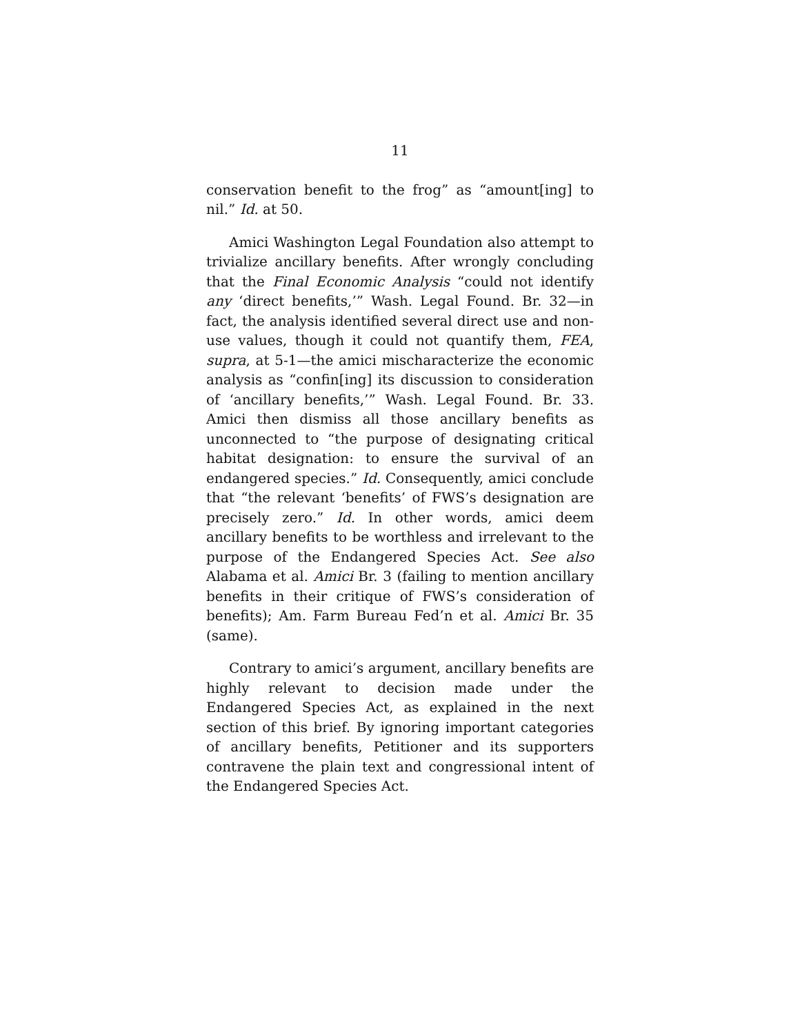11
conservation benefit to the frog” as “amount[ing] to nil.” Id. at 50.
Amici Washington Legal Foundation also attempt to trivialize ancillary benefits. After wrongly concluding that the Final Economic Analysis “could not identify any ‘direct benefits,’” Wash. Legal Found. Br. 32—in fact, the analysis identified several direct use and non-use values, though it could not quantify them, FEA, supra, at 5-1—the amici mischaracterize the economic analysis as “confin[ing] its discussion to consideration of ‘ancillary benefits,’” Wash. Legal Found. Br. 33. Amici then dismiss all those ancillary benefits as unconnected to “the purpose of designating critical habitat designation: to ensure the survival of an endangered species.” Id. Consequently, amici conclude that “the relevant ‘benefits’ of FWS’s designation are precisely zero.” Id. In other words, amici deem ancillary benefits to be worthless and irrelevant to the purpose of the Endangered Species Act. See also Alabama et al. Amici Br. 3 (failing to mention ancillary benefits in their critique of FWS’s consideration of benefits); Am. Farm Bureau Fed’n et al. Amici Br. 35 (same).
Contrary to amici’s argument, ancillary benefits are highly relevant to decision made under the Endangered Species Act, as explained in the next section of this brief. By ignoring important categories of ancillary benefits, Petitioner and its supporters contravene the plain text and congressional intent of the Endangered Species Act.